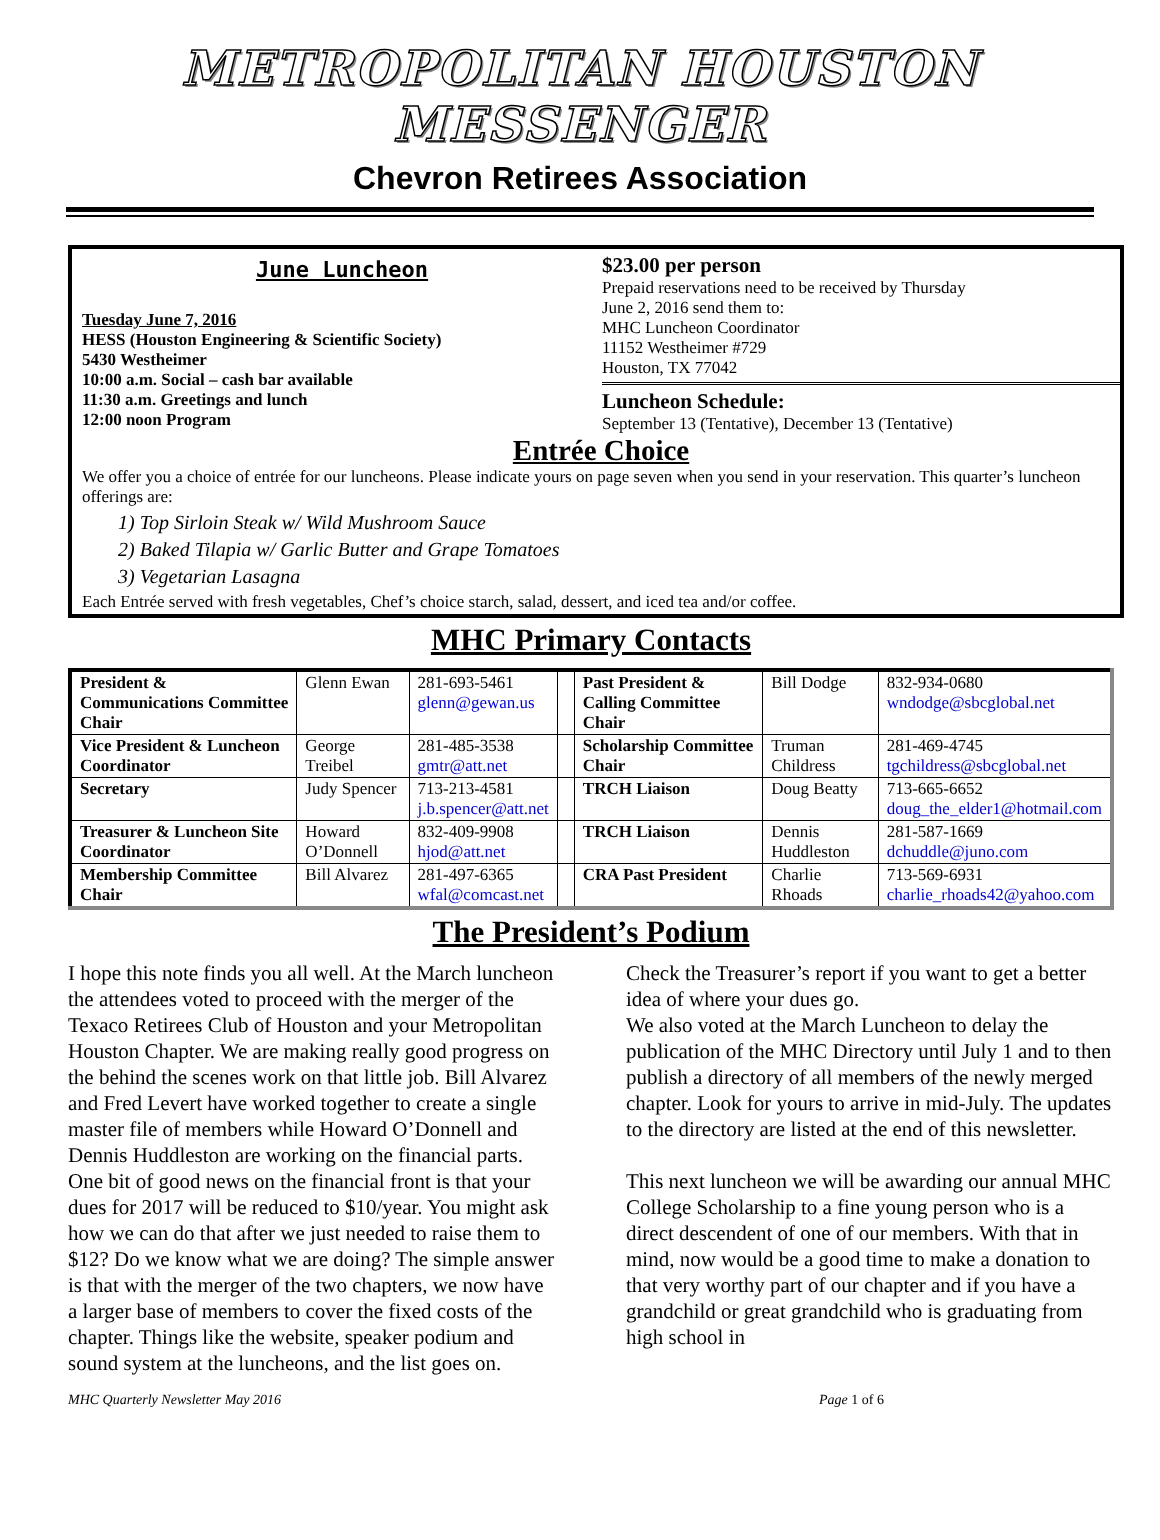METROPOLITAN HOUSTON MESSENGER
Chevron Retirees Association
June Luncheon
Tuesday June 7, 2016
HESS (Houston Engineering & Scientific Society)
5430 Westheimer
10:00 a.m. Social – cash bar available
11:30 a.m. Greetings and lunch
12:00 noon Program
$23.00 per person
Prepaid reservations need to be received by Thursday
June 2, 2016 send them to:
MHC Luncheon Coordinator
11152 Westheimer #729
Houston, TX 77042
Luncheon Schedule:
September 13 (Tentative), December 13 (Tentative)
Entrée Choice
We offer you a choice of entrée for our luncheons. Please indicate yours on page seven when you send in your reservation. This quarter’s luncheon offerings are:
1) Top Sirloin Steak w/ Wild Mushroom Sauce
2) Baked Tilapia w/ Garlic Butter and Grape Tomatoes
3) Vegetarian Lasagna
Each Entrée served with fresh vegetables, Chef’s choice starch, salad, dessert, and iced tea and/or coffee.
MHC Primary Contacts
| President & Communications Committee Chair | Glenn Ewan | 281-693-5461 glenn@gewan.us | | Past President & Calling Committee Chair | Bill Dodge | 832-934-0680 wndodge@sbcglobal.net |
| Vice President & Luncheon Coordinator | George Treibel | 281-485-3538 gmtr@att.net | | Scholarship Committee Chair | Truman Childress | 281-469-4745 tgchildress@sbcglobal.net |
| Secretary | Judy Spencer | 713-213-4581 j.b.spencer@att.net | | TRCH Liaison | Doug Beatty | 713-665-6652 doug_the_elder1@hotmail.com |
| Treasurer & Luncheon Site Coordinator | Howard O’Donnell | 832-409-9908 hjod@att.net | | TRCH Liaison | Dennis Huddleston | 281-587-1669 dchuddle@juno.com |
| Membership Committee Chair | Bill Alvarez | 281-497-6365 wfal@comcast.net | | CRA Past President | Charlie Rhoads | 713-569-6931 charlie_rhoads42@yahoo.com |
The President’s Podium
I hope this note finds you all well. At the March luncheon the attendees voted to proceed with the merger of the Texaco Retirees Club of Houston and your Metropolitan Houston Chapter. We are making really good progress on the behind the scenes work on that little job. Bill Alvarez and Fred Levert have worked together to create a single master file of members while Howard O’Donnell and Dennis Huddleston are working on the financial parts. One bit of good news on the financial front is that your dues for 2017 will be reduced to $10/year. You might ask how we can do that after we just needed to raise them to $12? Do we know what we are doing? The simple answer is that with the merger of the two chapters, we now have a larger base of members to cover the fixed costs of the chapter. Things like the website, speaker podium and sound system at the luncheons, and the list goes on. Check the Treasurer’s report if you want to get a better idea of where your dues go.
We also voted at the March Luncheon to delay the publication of the MHC Directory until July 1 and to then publish a directory of all members of the newly merged chapter. Look for yours to arrive in mid-July. The updates to the directory are listed at the end of this newsletter.
This next luncheon we will be awarding our annual MHC College Scholarship to a fine young person who is a direct descendent of one of our members. With that in mind, now would be a good time to make a donation to that very worthy part of our chapter and if you have a grandchild or great grandchild who is graduating from high school in
MHC Quarterly Newsletter May 2016 Page 1 of 6